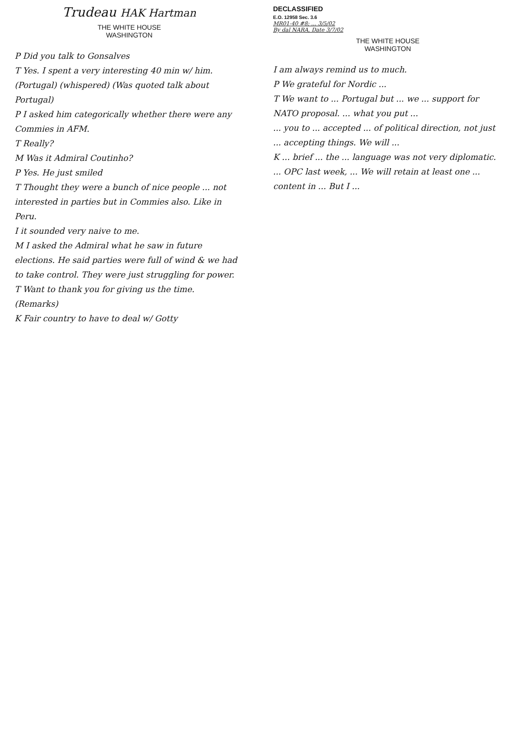Trudeau HAK Hartman
THE WHITE HOUSE
WASHINGTON
P Did you talk to Gonsalves
T Yes. I spent a very interesting 40 min w/ him.
(Portugal) (whispered) (Was quoted talk about Portugal)
P I asked him categorically whether there were any Commies in AFM.
T Really?
M Was it Admiral Coutinho?
P Yes. He just smiled
T Thought they were a bunch of nice people ... not interested in parties but in Commies also. Like in Peru.
I it sounded very naive to me.
M I asked the Admiral what he saw in future elections. He said parties were full of wind & we had to take control. They were just struggling for power.
T Want to thank you for giving us the time.
(Remarks)
K Fair country to have to deal w/ Gotty
DECLASSIFIED
E.O. 12958 Sec. 3.6
MR01-40 #8; ... 3/5/02
By dal NARA, Date 3/7/02
THE WHITE HOUSE
WASHINGTON
I am always remind us to much.
P We grateful for Nordic ...
T We want to ... Portugal but ... we ... support for NATO proposal. ... what you put ...
... you to ... accepted ... of political direction, not just ... accepting things. We will ...
K ... brief ... the ... language was not very diplomatic.
... OPC last week, ... We will retain at least one ... content in ... But I ...